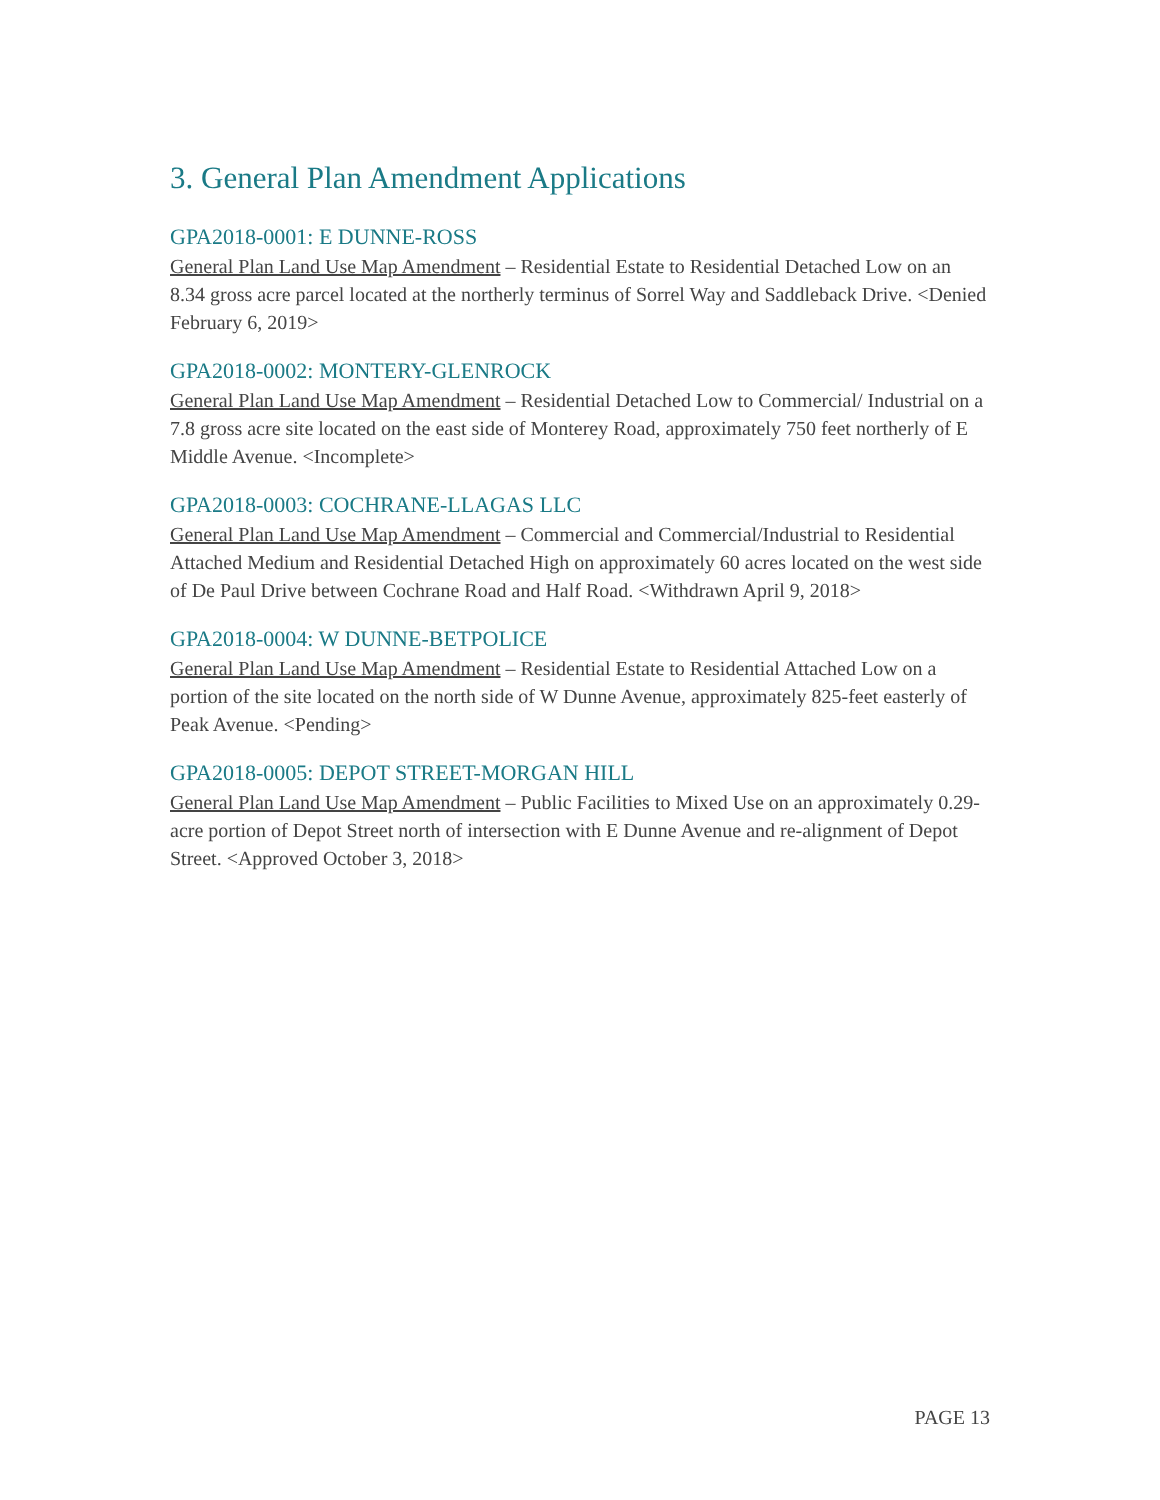3. General Plan Amendment Applications
GPA2018-0001: E DUNNE-ROSS
General Plan Land Use Map Amendment – Residential Estate to Residential Detached Low on an 8.34 gross acre parcel located at the northerly terminus of Sorrel Way and Saddleback Drive. <Denied February 6, 2019>
GPA2018-0002: MONTERY-GLENROCK
General Plan Land Use Map Amendment – Residential Detached Low to Commercial/ Industrial on a 7.8 gross acre site located on the east side of Monterey Road, approximately 750 feet northerly of E Middle Avenue. <Incomplete>
GPA2018-0003: COCHRANE-LLAGAS LLC
General Plan Land Use Map Amendment – Commercial and Commercial/Industrial to Residential Attached Medium and Residential Detached High on approximately 60 acres located on the west side of De Paul Drive between Cochrane Road and Half Road. <Withdrawn April 9, 2018>
GPA2018-0004: W DUNNE-BETPOLICE
General Plan Land Use Map Amendment – Residential Estate to Residential Attached Low on a portion of the site located on the north side of W Dunne Avenue, approximately 825-feet easterly of Peak Avenue. <Pending>
GPA2018-0005: DEPOT STREET-MORGAN HILL
General Plan Land Use Map Amendment – Public Facilities to Mixed Use on an approximately 0.29-acre portion of Depot Street north of intersection with E Dunne Avenue and re-alignment of Depot Street. <Approved October 3, 2018>
PAGE 13